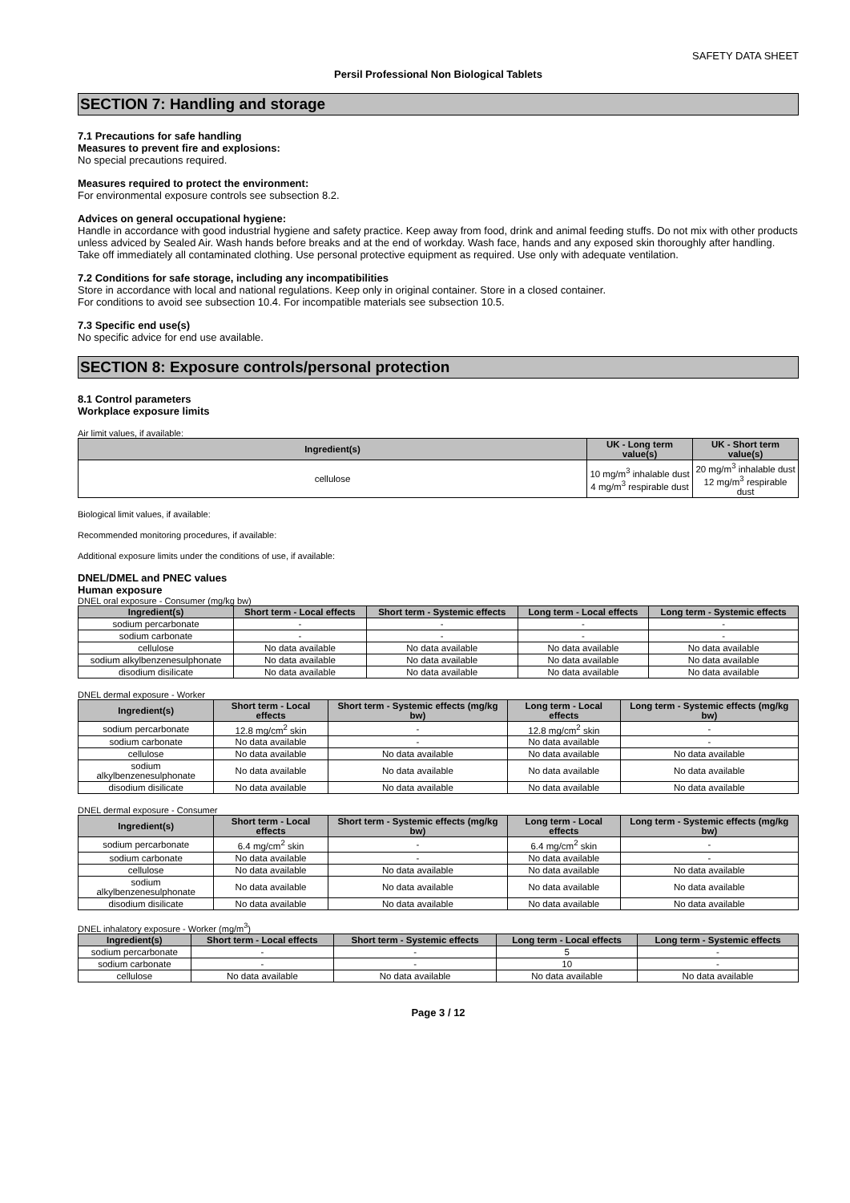SAFETY DATA SHEET
Persil Professional Non Biological Tablets
SECTION 7: Handling and storage
7.1 Precautions for safe handling
Measures to prevent fire and explosions:
No special precautions required.
Measures required to protect the environment:
For environmental exposure controls see subsection 8.2.
Advices on general occupational hygiene:
Handle in accordance with good industrial hygiene and safety practice. Keep away from food, drink and animal feeding stuffs. Do not mix with other products unless adviced by Sealed Air. Wash hands before breaks and at the end of workday. Wash face, hands and any exposed skin thoroughly after handling. Take off immediately all contaminated clothing. Use personal protective equipment as required. Use only with adequate ventilation.
7.2 Conditions for safe storage, including any incompatibilities
Store in accordance with local and national regulations. Keep only in original container. Store in a closed container.
For conditions to avoid see subsection 10.4. For incompatible materials see subsection 10.5.
7.3 Specific end use(s)
No specific advice for end use available.
SECTION 8: Exposure controls/personal protection
8.1 Control parameters
Workplace exposure limits
Air limit values, if available:
| Ingredient(s) | UK - Long term value(s) | UK - Short term value(s) |
| --- | --- | --- |
| cellulose | 10 mg/m<sup>3</sup> inhalable dust 4 mg/m<sup>3</sup> respirable dust | 20 mg/m<sup>3</sup> inhalable dust 12 mg/m<sup>3</sup> respirable dust |
Biological limit values, if available:
Recommended monitoring procedures, if available:
Additional exposure limits under the conditions of use, if available:
DNEL/DMEL and PNEC values
Human exposure
DNEL oral exposure - Consumer (mg/kg bw)
| Ingredient(s) | Short term - Local effects | Short term - Systemic effects | Long term - Local effects | Long term - Systemic effects |
| --- | --- | --- | --- | --- |
| sodium percarbonate | - | - | - | - |
| sodium carbonate | - | - | - | - |
| cellulose | No data available | No data available | No data available | No data available |
| sodium alkylbenzenesulphonate | No data available | No data available | No data available | No data available |
| disodium disilicate | No data available | No data available | No data available | No data available |
DNEL dermal exposure - Worker
| Ingredient(s) | Short term - Local effects | Short term - Systemic effects (mg/kg bw) | Long term - Local effects | Long term - Systemic effects (mg/kg bw) |
| --- | --- | --- | --- | --- |
| sodium percarbonate | 12.8 mg/cm<sup>2</sup> skin | - | 12.8 mg/cm<sup>2</sup> skin | - |
| sodium carbonate | No data available | - | No data available | - |
| cellulose | No data available | No data available | No data available | No data available |
| sodium alkylbenzenesulphonate | No data available | No data available | No data available | No data available |
| disodium disilicate | No data available | No data available | No data available | No data available |
DNEL dermal exposure - Consumer
| Ingredient(s) | Short term - Local effects | Short term - Systemic effects (mg/kg bw) | Long term - Local effects | Long term - Systemic effects (mg/kg bw) |
| --- | --- | --- | --- | --- |
| sodium percarbonate | 6.4 mg/cm<sup>2</sup> skin | - | 6.4 mg/cm<sup>2</sup> skin | - |
| sodium carbonate | No data available | - | No data available | - |
| cellulose | No data available | No data available | No data available | No data available |
| sodium alkylbenzenesulphonate | No data available | No data available | No data available | No data available |
| disodium disilicate | No data available | No data available | No data available | No data available |
DNEL inhalatory exposure - Worker (mg/m<sup>3</sup>)
| Ingredient(s) | Short term - Local effects | Short term - Systemic effects | Long term - Local effects | Long term - Systemic effects |
| --- | --- | --- | --- | --- |
| sodium percarbonate | - | - | 5 | - |
| sodium carbonate | - | - | 10 | - |
| cellulose | No data available | No data available | No data available | No data available |
Page 3 / 12